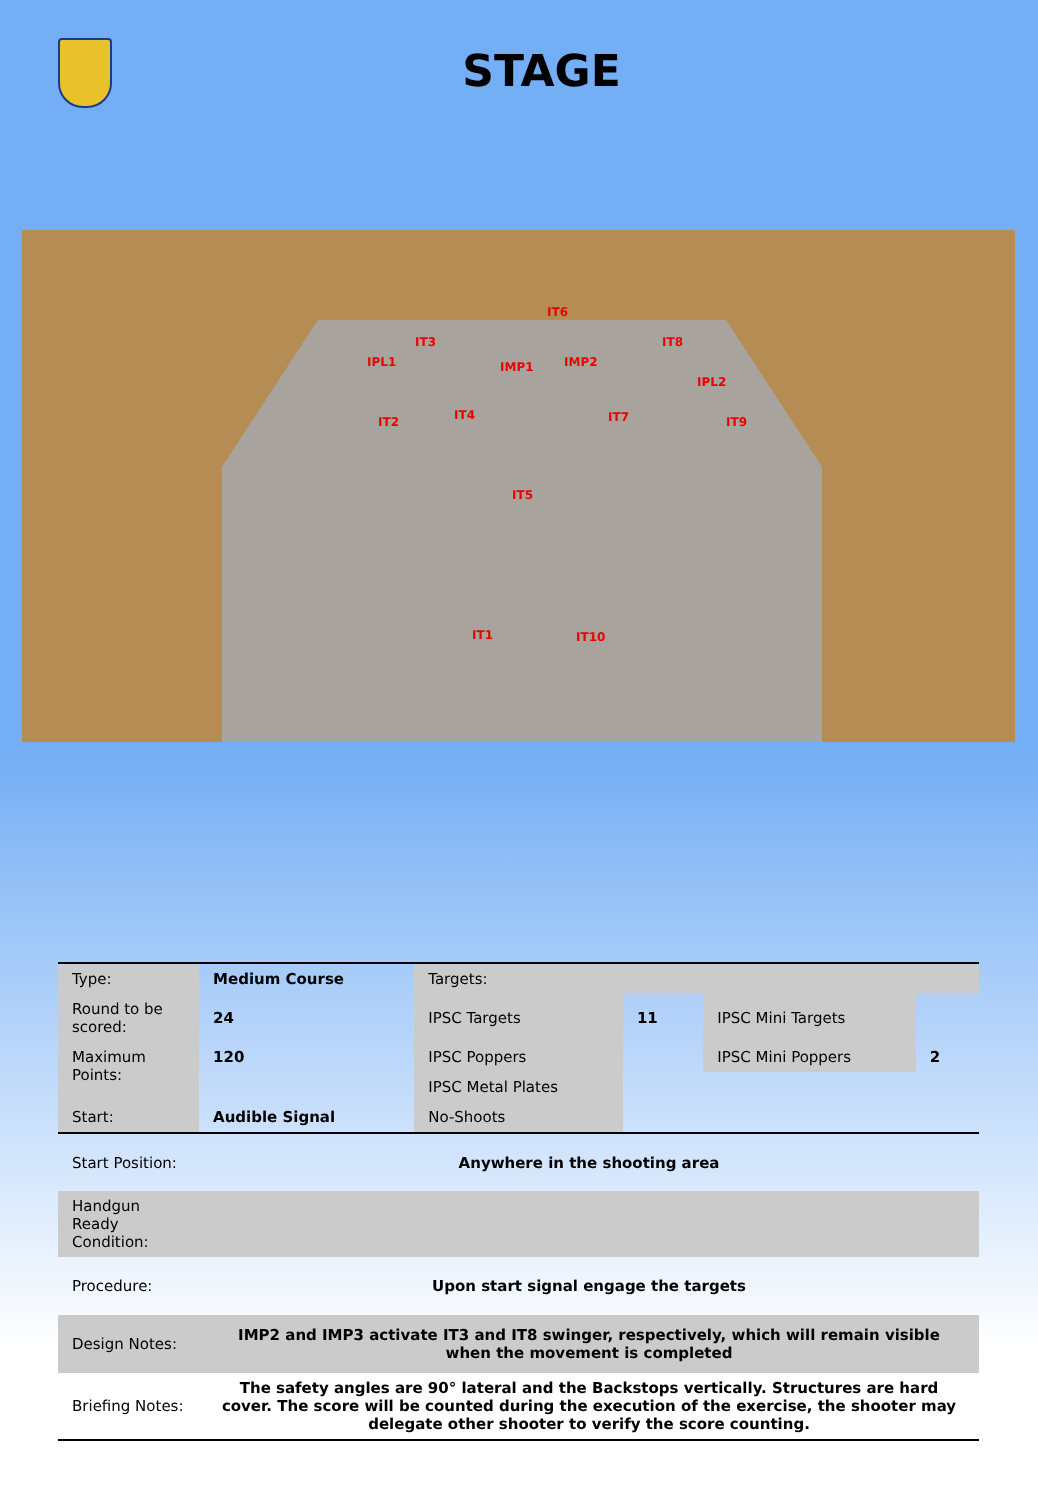STAGE
IT6
IT3 IT8
IPL1 IMP1 IMP2
IPL2
IT2 IT4 IT7 IT9
IT5
IT1 IT10
| Type: | Medium Course | Targets: | | | |
| Round to be scored: | 24 | IPSC Targets | 11 | IPSC Mini Targets | |
| Maximum Points: | 120 | IPSC Poppers | | IPSC Mini Poppers | 2 |
| | | IPSC Metal Plates | | | |
| Start: | Audible Signal | No-Shoots | | | |
| Start Position: | Anywhere in the shooting area | | | | |
| Handgun Ready Condition: | | | | | |
| Procedure: | Upon start signal engage the targets | | | | |
| Design Notes: | IMP2 and IMP3 activate IT3 and IT8 swinger, respectively, which will remain visible when the movement is completed | | | | |
| Briefing Notes: | The safety angles are 90° lateral and the Backstops vertically. Structures are hard cover. The score will be counted during the execution of the exercise, the shooter may delegate other shooter to verify the score counting. | | | | |